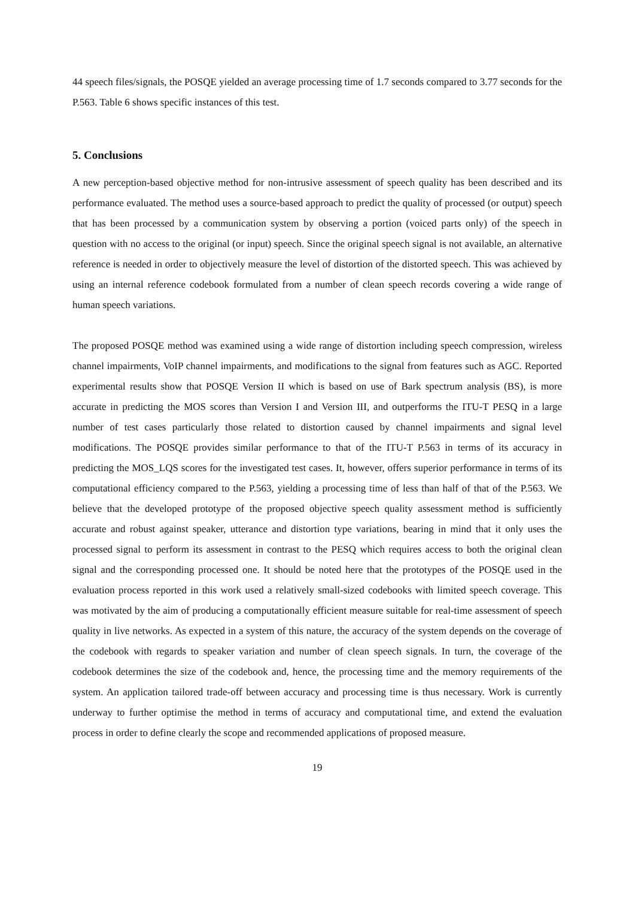44 speech files/signals, the POSQE yielded an average processing time of 1.7 seconds compared to 3.77 seconds for the P.563. Table 6 shows specific instances of this test.
5. Conclusions
A new perception-based objective method for non-intrusive assessment of speech quality has been described and its performance evaluated. The method uses a source-based approach to predict the quality of processed (or output) speech that has been processed by a communication system by observing a portion (voiced parts only) of the speech in question with no access to the original (or input) speech. Since the original speech signal is not available, an alternative reference is needed in order to objectively measure the level of distortion of the distorted speech. This was achieved by using an internal reference codebook formulated from a number of clean speech records covering a wide range of human speech variations.
The proposed POSQE method was examined using a wide range of distortion including speech compression, wireless channel impairments, VoIP channel impairments, and modifications to the signal from features such as AGC. Reported experimental results show that POSQE Version II which is based on use of Bark spectrum analysis (BS), is more accurate in predicting the MOS scores than Version I and Version III, and outperforms the ITU-T PESQ in a large number of test cases particularly those related to distortion caused by channel impairments and signal level modifications. The POSQE provides similar performance to that of the ITU-T P.563 in terms of its accuracy in predicting the MOS_LQS scores for the investigated test cases. It, however, offers superior performance in terms of its computational efficiency compared to the P.563, yielding a processing time of less than half of that of the P.563. We believe that the developed prototype of the proposed objective speech quality assessment method is sufficiently accurate and robust against speaker, utterance and distortion type variations, bearing in mind that it only uses the processed signal to perform its assessment in contrast to the PESQ which requires access to both the original clean signal and the corresponding processed one. It should be noted here that the prototypes of the POSQE used in the evaluation process reported in this work used a relatively small-sized codebooks with limited speech coverage. This was motivated by the aim of producing a computationally efficient measure suitable for real-time assessment of speech quality in live networks. As expected in a system of this nature, the accuracy of the system depends on the coverage of the codebook with regards to speaker variation and number of clean speech signals. In turn, the coverage of the codebook determines the size of the codebook and, hence, the processing time and the memory requirements of the system. An application tailored trade-off between accuracy and processing time is thus necessary. Work is currently underway to further optimise the method in terms of accuracy and computational time, and extend the evaluation process in order to define clearly the scope and recommended applications of proposed measure.
19